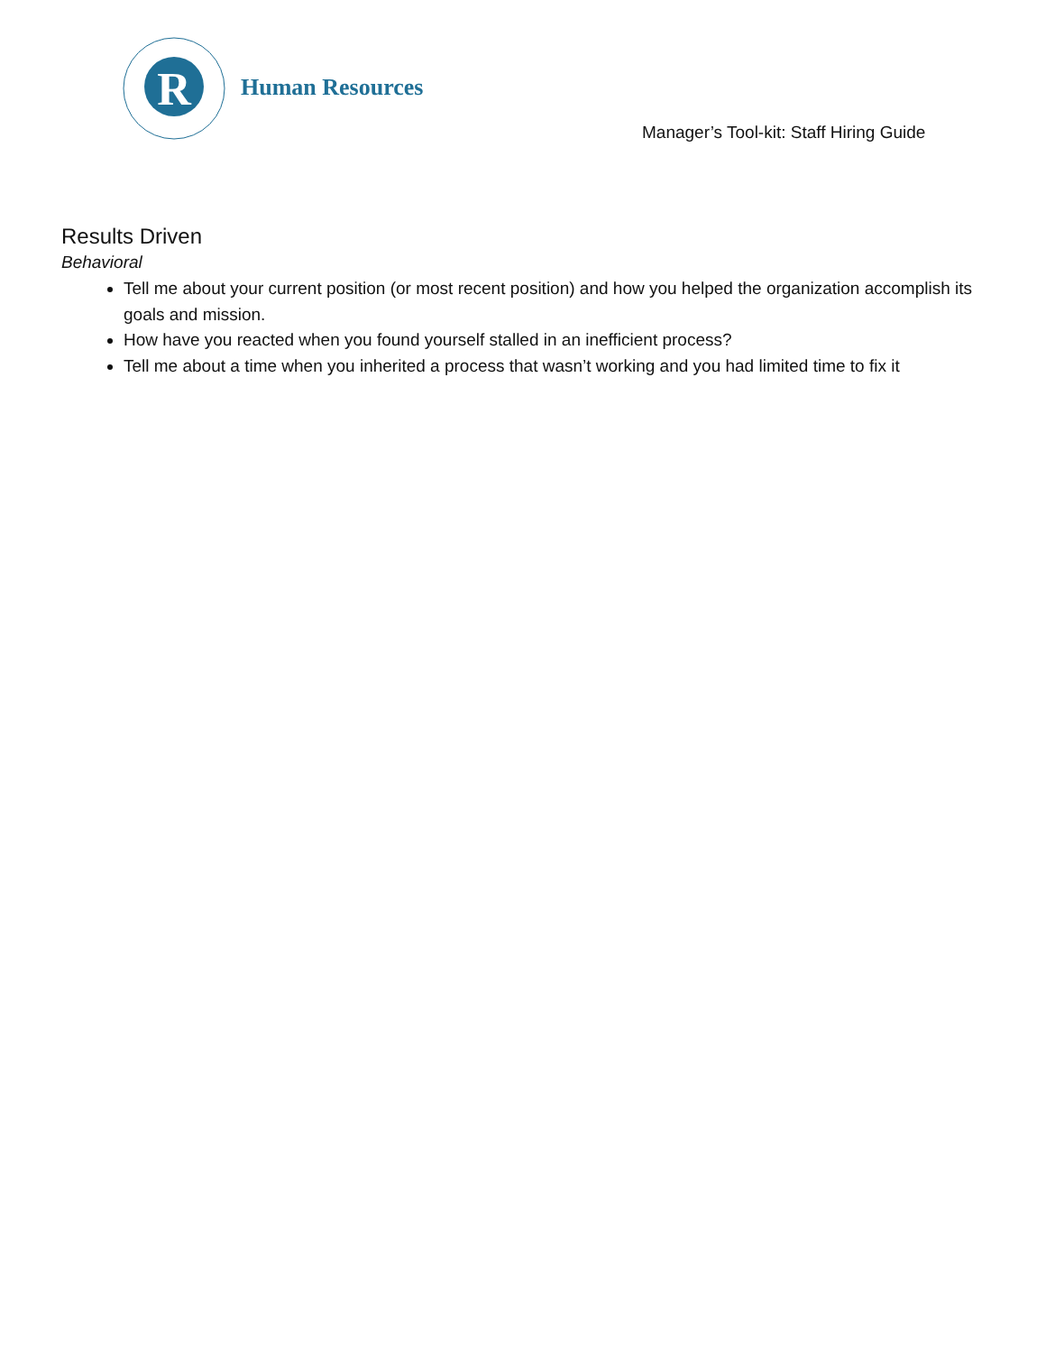R
Human Resources
Manager’s Tool-kit: Staff Hiring Guide
Results Driven
Behavioral
Tell me about your current position (or most recent position) and how you helped the organization accomplish its goals and mission.
How have you reacted when you found yourself stalled in an inefficient process?
Tell me about a time when you inherited a process that wasn’t working and you had limited time to fix it